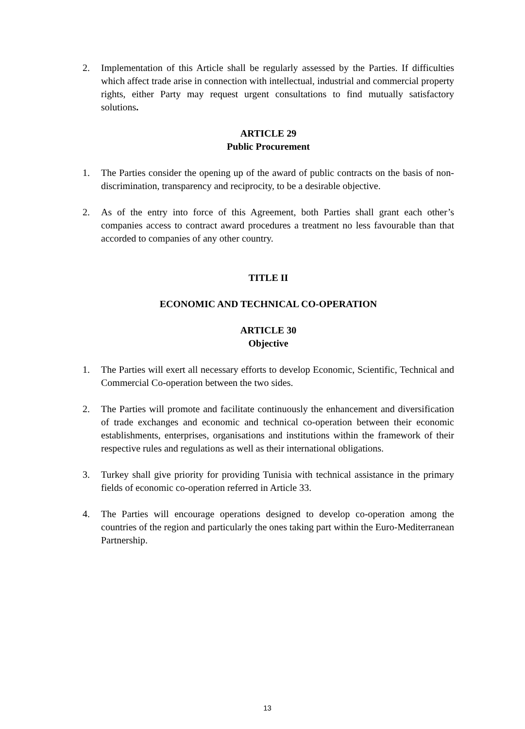2. Implementation of this Article shall be regularly assessed by the Parties. If difficulties which affect trade arise in connection with intellectual, industrial and commercial property rights, either Party may request urgent consultations to find mutually satisfactory solutions.
ARTICLE 29
Public Procurement
1. The Parties consider the opening up of the award of public contracts on the basis of non-discrimination, transparency and reciprocity, to be a desirable objective.
2. As of the entry into force of this Agreement, both Parties shall grant each other’s companies access to contract award procedures a treatment no less favourable than that accorded to companies of any other country.
TITLE II
ECONOMIC AND TECHNICAL CO-OPERATION
ARTICLE 30
Objective
1. The Parties will exert all necessary efforts to develop Economic, Scientific, Technical and Commercial Co-operation between the two sides.
2. The Parties will promote and facilitate continuously the enhancement and diversification of trade exchanges and economic and technical co-operation between their economic establishments, enterprises, organisations and institutions within the framework of their respective rules and regulations as well as their international obligations.
3. Turkey shall give priority for providing Tunisia with technical assistance in the primary fields of economic co-operation referred in Article 33.
4. The Parties will encourage operations designed to develop co-operation among the countries of the region and particularly the ones taking part within the Euro-Mediterranean Partnership.
13